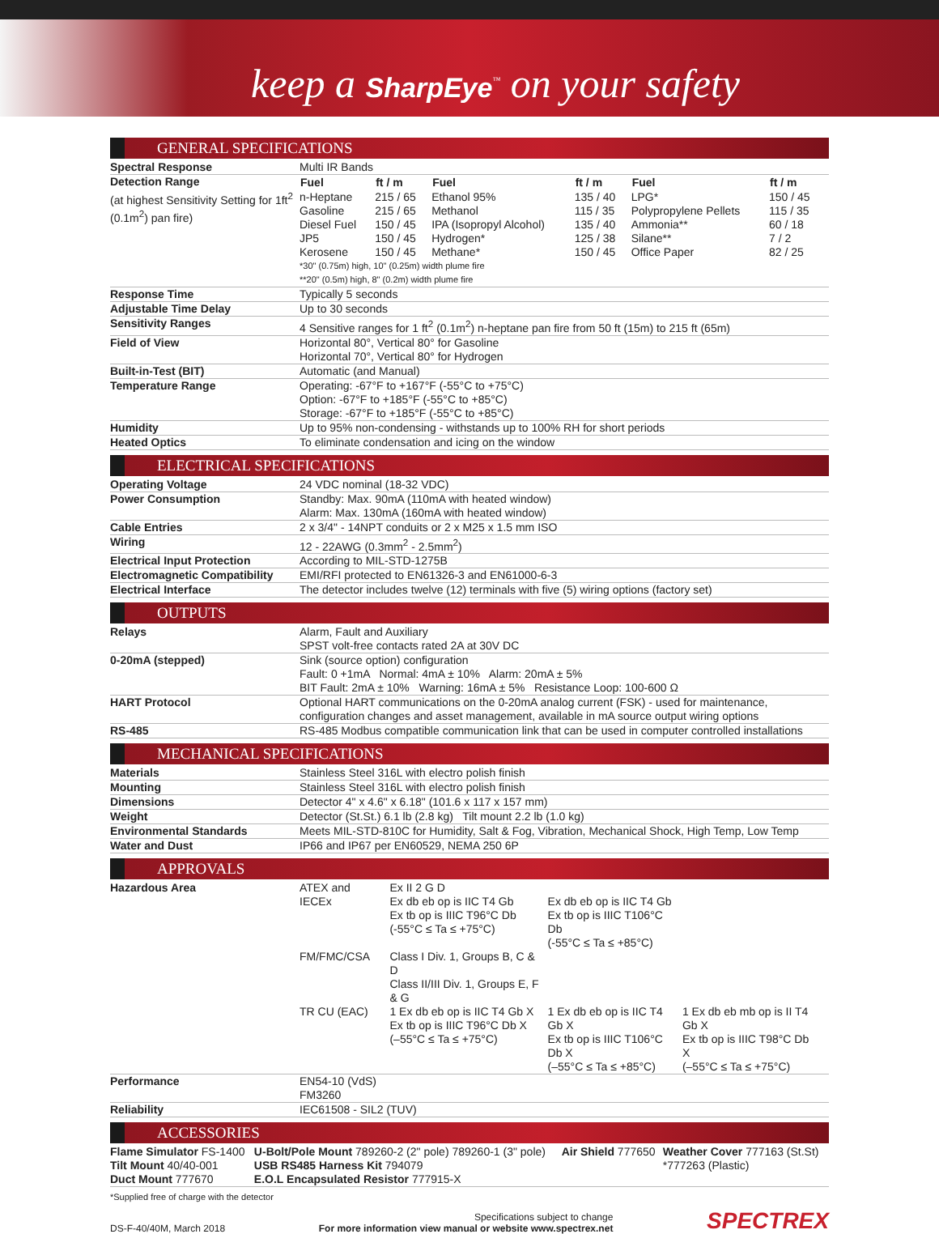keep a SharpEye<sup>™</sup> on your safety
GENERAL SPECIFICATIONS
| Spectral Response | Multi IR Bands |
| Detection Range (at highest Sensitivity Setting for 1ft<sup>2</sup> (0.1m<sup>2</sup>) pan fire) | / Fuel / ft / m / Fuel / ft / m / Fuel / ft / m / / --- / --- / --- / --- / --- / --- / / n-Heptane / 215 / 65 / Ethanol 95% / 135 / 40 / LPG* / 150 / 45 / / Gasoline / 215 / 65 / Methanol / 115 / 35 / Polypropylene Pellets / 115 / 35 / / Diesel Fuel / 150 / 45 / IPA (Isopropyl Alcohol) / 135 / 40 / Ammonia** / 60 / 18 / / JP5 / 150 / 45 / Hydrogen* / 125 / 38 / Silane** / 7 / 2 / / Kerosene / 150 / 45 / Methane* / 150 / 45 / Office Paper / 82 / 25 / *30" (0.75m) high, 10" (0.25m) width plume fire **20" (0.5m) high, 8" (0.2m) width plume fire |
| Response Time | Typically 5 seconds |
| Adjustable Time Delay | Up to 30 seconds |
| Sensitivity Ranges | 4 Sensitive ranges for 1 ft<sup>2</sup> (0.1m<sup>2</sup>) n-heptane pan fire from 50 ft (15m) to 215 ft (65m) |
| Field of View | Horizontal 80°, Vertical 80° for Gasoline Horizontal 70°, Vertical 80° for Hydrogen |
| Built-in-Test (BIT) | Automatic (and Manual) |
| Temperature Range | Operating: -67°F to +167°F (-55°C to +75°C) Option: -67°F to +185°F (-55°C to +85°C) Storage: -67°F to +185°F (-55°C to +85°C) |
| Humidity | Up to 95% non-condensing - withstands up to 100% RH for short periods |
| Heated Optics | To eliminate condensation and icing on the window |
ELECTRICAL SPECIFICATIONS
| Operating Voltage | 24 VDC nominal (18-32 VDC) |
| Power Consumption | Standby: Max. 90mA (110mA with heated window) Alarm: Max. 130mA (160mA with heated window) |
| Cable Entries | 2 x 3/4" - 14NPT conduits or 2 x M25 x 1.5 mm ISO |
| Wiring | 12 - 22AWG (0.3mm<sup>2</sup> - 2.5mm<sup>2</sup>) |
| Electrical Input Protection | According to MIL-STD-1275B |
| Electromagnetic Compatibility | EMI/RFI protected to EN61326-3 and EN61000-6-3 |
| Electrical Interface | The detector includes twelve (12) terminals with five (5) wiring options (factory set) |
OUTPUTS
| Relays | Alarm, Fault and Auxiliary SPST volt-free contacts rated 2A at 30V DC |
| 0-20mA (stepped) | Sink (source option) configuration Fault: 0 +1mA Normal: 4mA ± 10% Alarm: 20mA ± 5% BIT Fault: 2mA ± 10% Warning: 16mA ± 5% Resistance Loop: 100-600 Ω |
| HART Protocol | Optional HART communications on the 0-20mA analog current (FSK) - used for maintenance, configuration changes and asset management, available in mA source output wiring options |
| RS-485 | RS-485 Modbus compatible communication link that can be used in computer controlled installations |
MECHANICAL SPECIFICATIONS
| Materials | Stainless Steel 316L with electro polish finish |
| Mounting | Stainless Steel 316L with electro polish finish |
| Dimensions | Detector 4" x 4.6" x 6.18" (101.6 x 117 x 157 mm) |
| Weight | Detector (St.St.) 6.1 lb (2.8 kg) Tilt mount 2.2 lb (1.0 kg) |
| Environmental Standards | Meets MIL-STD-810C for Humidity, Salt & Fog, Vibration, Mechanical Shock, High Temp, Low Temp |
| Water and Dust | IP66 and IP67 per EN60529, NEMA 250 6P |
APPROVALS
| Hazardous Area | / ATEX and IECEx / Ex II 2 G D Ex db eb op is IIC T4 Gb Ex tb op is IIIC T96°C Db (-55°C ≤ Ta ≤ +75°C) / Ex db eb op is IIC T4 Gb Ex tb op is IIIC T106°C Db (-55°C ≤ Ta ≤ +85°C) / / / FM/FMC/CSA / Class I Div. 1, Groups B, C & D Class II/III Div. 1, Groups E, F & G / / / / TR CU (EAC) / 1 Ex db eb op is IIC T4 Gb X Ex tb op is IIIC T96°C Db X (–55°C ≤ Ta ≤ +75°C) / 1 Ex db eb op is IIC T4 Gb X Ex tb op is IIIC T106°C Db X (–55°C ≤ Ta ≤ +85°C) / 1 Ex db eb mb op is II T4 Gb X Ex tb op is IIIC T98°C Db X (–55°C ≤ Ta ≤ +75°C) / |
| Performance | EN54-10 (VdS) FM3260 |
| Reliability | IEC61508 - SIL2 (TUV) |
ACCESSORIES
| Flame Simulator FS-1400 Tilt Mount 40/40-001 Duct Mount 777670 | U-Bolt/Pole Mount 789260-2 (2" pole) 789260-1 (3" pole) USB RS485 Harness Kit 794079 E.O.L Encapsulated Resistor 777915-X | Air Shield 777650 | Weather Cover 777163 (St.St) *777263 (Plastic) |
*Supplied free of charge with the detector
DS-F-40/40M, March 2018
Specifications subject to change
For more information view manual or website www.spectrex.net
SPECTREX